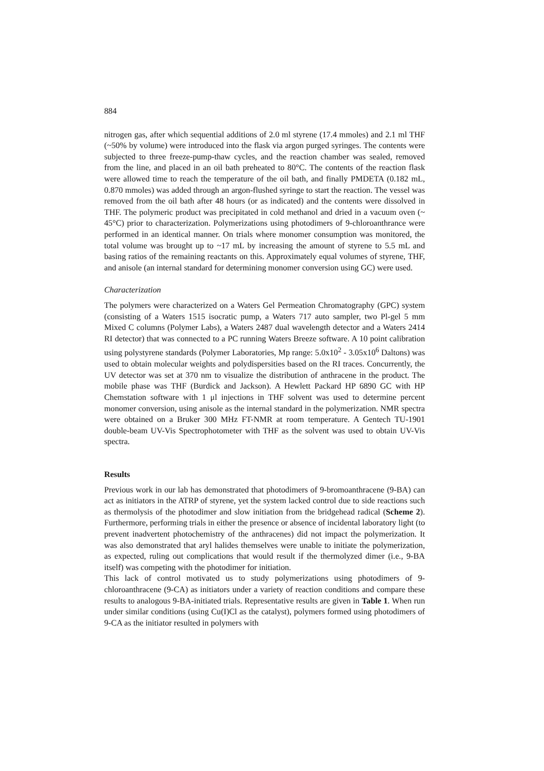884
nitrogen gas, after which sequential additions of 2.0 ml styrene (17.4 mmoles) and 2.1 ml THF (~50% by volume) were introduced into the flask via argon purged syringes. The contents were subjected to three freeze-pump-thaw cycles, and the reaction chamber was sealed, removed from the line, and placed in an oil bath preheated to 80°C. The contents of the reaction flask were allowed time to reach the temperature of the oil bath, and finally PMDETA (0.182 mL, 0.870 mmoles) was added through an argon-flushed syringe to start the reaction. The vessel was removed from the oil bath after 48 hours (or as indicated) and the contents were dissolved in THF. The polymeric product was precipitated in cold methanol and dried in a vacuum oven (~ 45°C) prior to characterization. Polymerizations using photodimers of 9-chloroanthrance were performed in an identical manner. On trials where monomer consumption was monitored, the total volume was brought up to ~17 mL by increasing the amount of styrene to 5.5 mL and basing ratios of the remaining reactants on this. Approximately equal volumes of styrene, THF, and anisole (an internal standard for determining monomer conversion using GC) were used.
Characterization
The polymers were characterized on a Waters Gel Permeation Chromatography (GPC) system (consisting of a Waters 1515 isocratic pump, a Waters 717 auto sampler, two Pl-gel 5 mm Mixed C columns (Polymer Labs), a Waters 2487 dual wavelength detector and a Waters 2414 RI detector) that was connected to a PC running Waters Breeze software. A 10 point calibration using polystyrene standards (Polymer Laboratories, Mp range: 5.0x10<sup>2</sup> - 3.05x10<sup>6</sup> Daltons) was used to obtain molecular weights and polydispersities based on the RI traces. Concurrently, the UV detector was set at 370 nm to visualize the distribution of anthracene in the product. The mobile phase was THF (Burdick and Jackson). A Hewlett Packard HP 6890 GC with HP Chemstation software with 1 μl injections in THF solvent was used to determine percent monomer conversion, using anisole as the internal standard in the polymerization. NMR spectra were obtained on a Bruker 300 MHz FT-NMR at room temperature. A Gentech TU-1901 double-beam UV-Vis Spectrophotometer with THF as the solvent was used to obtain UV-Vis spectra.
Results
Previous work in our lab has demonstrated that photodimers of 9-bromoanthracene (9-BA) can act as initiators in the ATRP of styrene, yet the system lacked control due to side reactions such as thermolysis of the photodimer and slow initiation from the bridgehead radical (Scheme 2). Furthermore, performing trials in either the presence or absence of incidental laboratory light (to prevent inadvertent photochemistry of the anthracenes) did not impact the polymerization. It was also demonstrated that aryl halides themselves were unable to initiate the polymerization, as expected, ruling out complications that would result if the thermolyzed dimer (i.e., 9-BA itself) was competing with the photodimer for initiation.
This lack of control motivated us to study polymerizations using photodimers of 9-chloroanthracene (9-CA) as initiators under a variety of reaction conditions and compare these results to analogous 9-BA-initiated trials. Representative results are given in Table 1. When run under similar conditions (using Cu(I)Cl as the catalyst), polymers formed using photodimers of 9-CA as the initiator resulted in polymers with